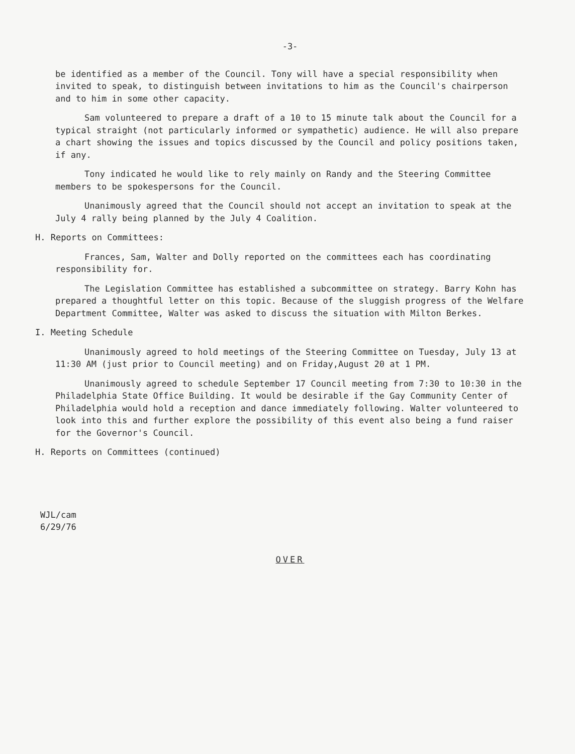-3-
be identified as a member of the Council. Tony will have a special responsibility when invited to speak, to distinguish between invitations to him as the Council's chairperson and to him in some other capacity.
Sam volunteered to prepare a draft of a 10 to 15 minute talk about the Council for a typical straight (not particularly informed or sympathetic) audience. He will also prepare a chart showing the issues and topics discussed by the Council and policy positions taken, if any.
Tony indicated he would like to rely mainly on Randy and the Steering Committee members to be spokespersons for the Council.
Unanimously agreed that the Council should not accept an invitation to speak at the July 4 rally being planned by the July 4 Coalition.
H. Reports on Committees:
Frances, Sam, Walter and Dolly reported on the committees each has coordinating responsibility for.
The Legislation Committee has established a subcommittee on strategy. Barry Kohn has prepared a thoughtful letter on this topic. Because of the sluggish progress of the Welfare Department Committee, Walter was asked to discuss the situation with Milton Berkes.
I. Meeting Schedule
Unanimously agreed to hold meetings of the Steering Committee on Tuesday, July 13 at 11:30 AM (just prior to Council meeting) and on Friday,August 20 at 1 PM.
Unanimously agreed to schedule September 17 Council meeting from 7:30 to 10:30 in the Philadelphia State Office Building. It would be desirable if the Gay Community Center of Philadelphia would hold a reception and dance immediately following. Walter volunteered to look into this and further explore the possibility of this event also being a fund raiser for the Governor's Council.
H. Reports on Committees (continued)
WJL/cam
6/29/76
OVER